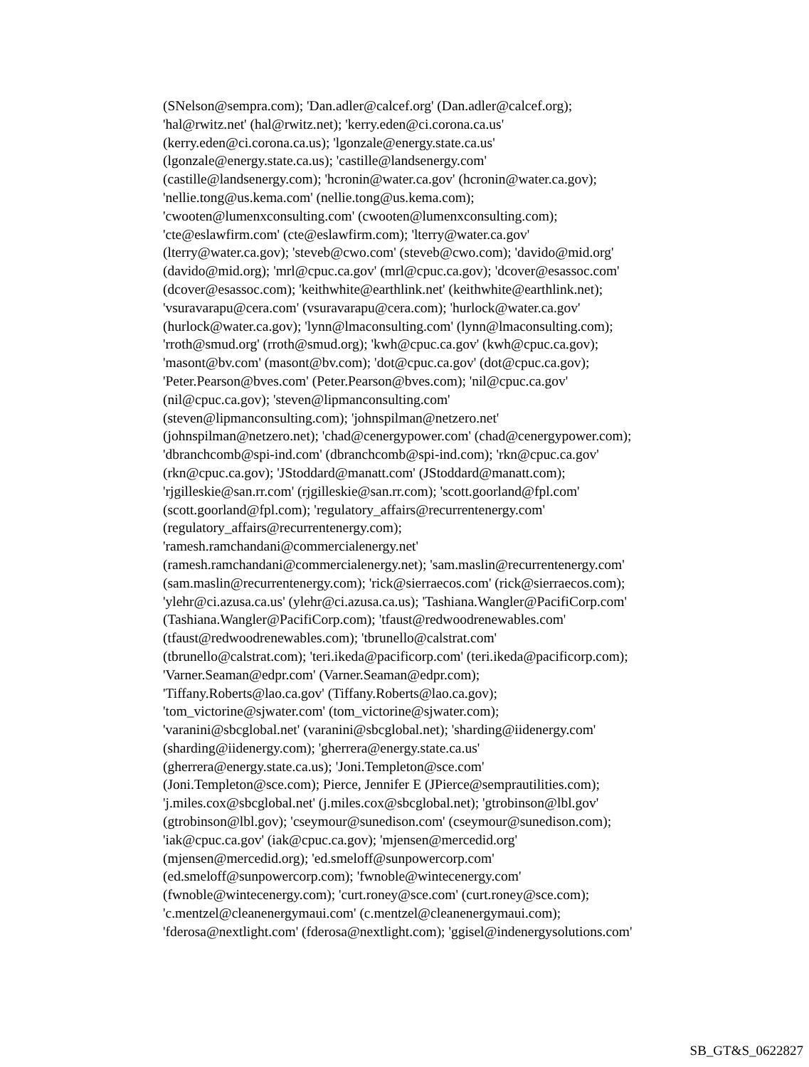(SNelson@sempra.com); 'Dan.adler@calcef.org' (Dan.adler@calcef.org);
'hal@rwitz.net' (hal@rwitz.net); 'kerry.eden@ci.corona.ca.us'
(kerry.eden@ci.corona.ca.us); 'lgonzale@energy.state.ca.us'
(lgonzale@energy.state.ca.us); 'castille@landsenergy.com'
(castille@landsenergy.com); 'hcronin@water.ca.gov' (hcronin@water.ca.gov);
'nellie.tong@us.kema.com' (nellie.tong@us.kema.com);
'cwooten@lumenxconsulting.com' (cwooten@lumenxconsulting.com);
'cte@eslawfirm.com' (cte@eslawfirm.com); 'lterry@water.ca.gov'
(lterry@water.ca.gov); 'steveb@cwo.com' (steveb@cwo.com); 'davido@mid.org'
(davido@mid.org); 'mrl@cpuc.ca.gov' (mrl@cpuc.ca.gov); 'dcover@esassoc.com'
(dcover@esassoc.com); 'keithwhite@earthlink.net' (keithwhite@earthlink.net);
'vsuravarapu@cera.com' (vsuravarapu@cera.com); 'hurlock@water.ca.gov'
(hurlock@water.ca.gov); 'lynn@lmaconsulting.com' (lynn@lmaconsulting.com);
'rroth@smud.org' (rroth@smud.org); 'kwh@cpuc.ca.gov' (kwh@cpuc.ca.gov);
'masont@bv.com' (masont@bv.com); 'dot@cpuc.ca.gov' (dot@cpuc.ca.gov);
'Peter.Pearson@bves.com' (Peter.Pearson@bves.com); 'nil@cpuc.ca.gov'
(nil@cpuc.ca.gov); 'steven@lipmanconsulting.com'
(steven@lipmanconsulting.com); 'johnspilman@netzero.net'
(johnspilman@netzero.net); 'chad@cenergypower.com' (chad@cenergypower.com);
'dbranchcomb@spi-ind.com' (dbranchcomb@spi-ind.com); 'rkn@cpuc.ca.gov'
(rkn@cpuc.ca.gov); 'JStoddard@manatt.com' (JStoddard@manatt.com);
'rjgilleskie@san.rr.com' (rjgilleskie@san.rr.com); 'scott.goorland@fpl.com'
(scott.goorland@fpl.com); 'regulatory_affairs@recurrentenergy.com'
(regulatory_affairs@recurrentenergy.com);
'ramesh.ramchandani@commercialenergy.net'
(ramesh.ramchandani@commercialenergy.net); 'sam.maslin@recurrentenergy.com'
(sam.maslin@recurrentenergy.com); 'rick@sierraecos.com' (rick@sierraecos.com);
'ylehr@ci.azusa.ca.us' (ylehr@ci.azusa.ca.us); 'Tashiana.Wangler@PacifiCorp.com'
(Tashiana.Wangler@PacifiCorp.com); 'tfaust@redwoodrenewables.com'
(tfaust@redwoodrenewables.com); 'tbrunello@calstrat.com'
(tbrunello@calstrat.com); 'teri.ikeda@pacificorp.com' (teri.ikeda@pacificorp.com);
'Varner.Seaman@edpr.com' (Varner.Seaman@edpr.com);
'Tiffany.Roberts@lao.ca.gov' (Tiffany.Roberts@lao.ca.gov);
'tom_victorine@sjwater.com' (tom_victorine@sjwater.com);
'varanini@sbcglobal.net' (varanini@sbcglobal.net); 'sharding@iidenergy.com'
(sharding@iidenergy.com); 'gherrera@energy.state.ca.us'
(gherrera@energy.state.ca.us); 'Joni.Templeton@sce.com'
(Joni.Templeton@sce.com); Pierce, Jennifer E (JPierce@semprautilities.com);
'j.miles.cox@sbcglobal.net' (j.miles.cox@sbcglobal.net); 'gtrobinson@lbl.gov'
(gtrobinson@lbl.gov); 'cseymour@sunedison.com' (cseymour@sunedison.com);
'iak@cpuc.ca.gov' (iak@cpuc.ca.gov); 'mjensen@mercedid.org'
(mjensen@mercedid.org); 'ed.smeloff@sunpowercorp.com'
(ed.smeloff@sunpowercorp.com); 'fwnoble@wintecenergy.com'
(fwnoble@wintecenergy.com); 'curt.roney@sce.com' (curt.roney@sce.com);
'c.mentzel@cleanenergymaui.com' (c.mentzel@cleanenergymaui.com);
'fderosa@nextlight.com' (fderosa@nextlight.com); 'ggisel@indenergysolutions.com'
SB_GT&S_0622827